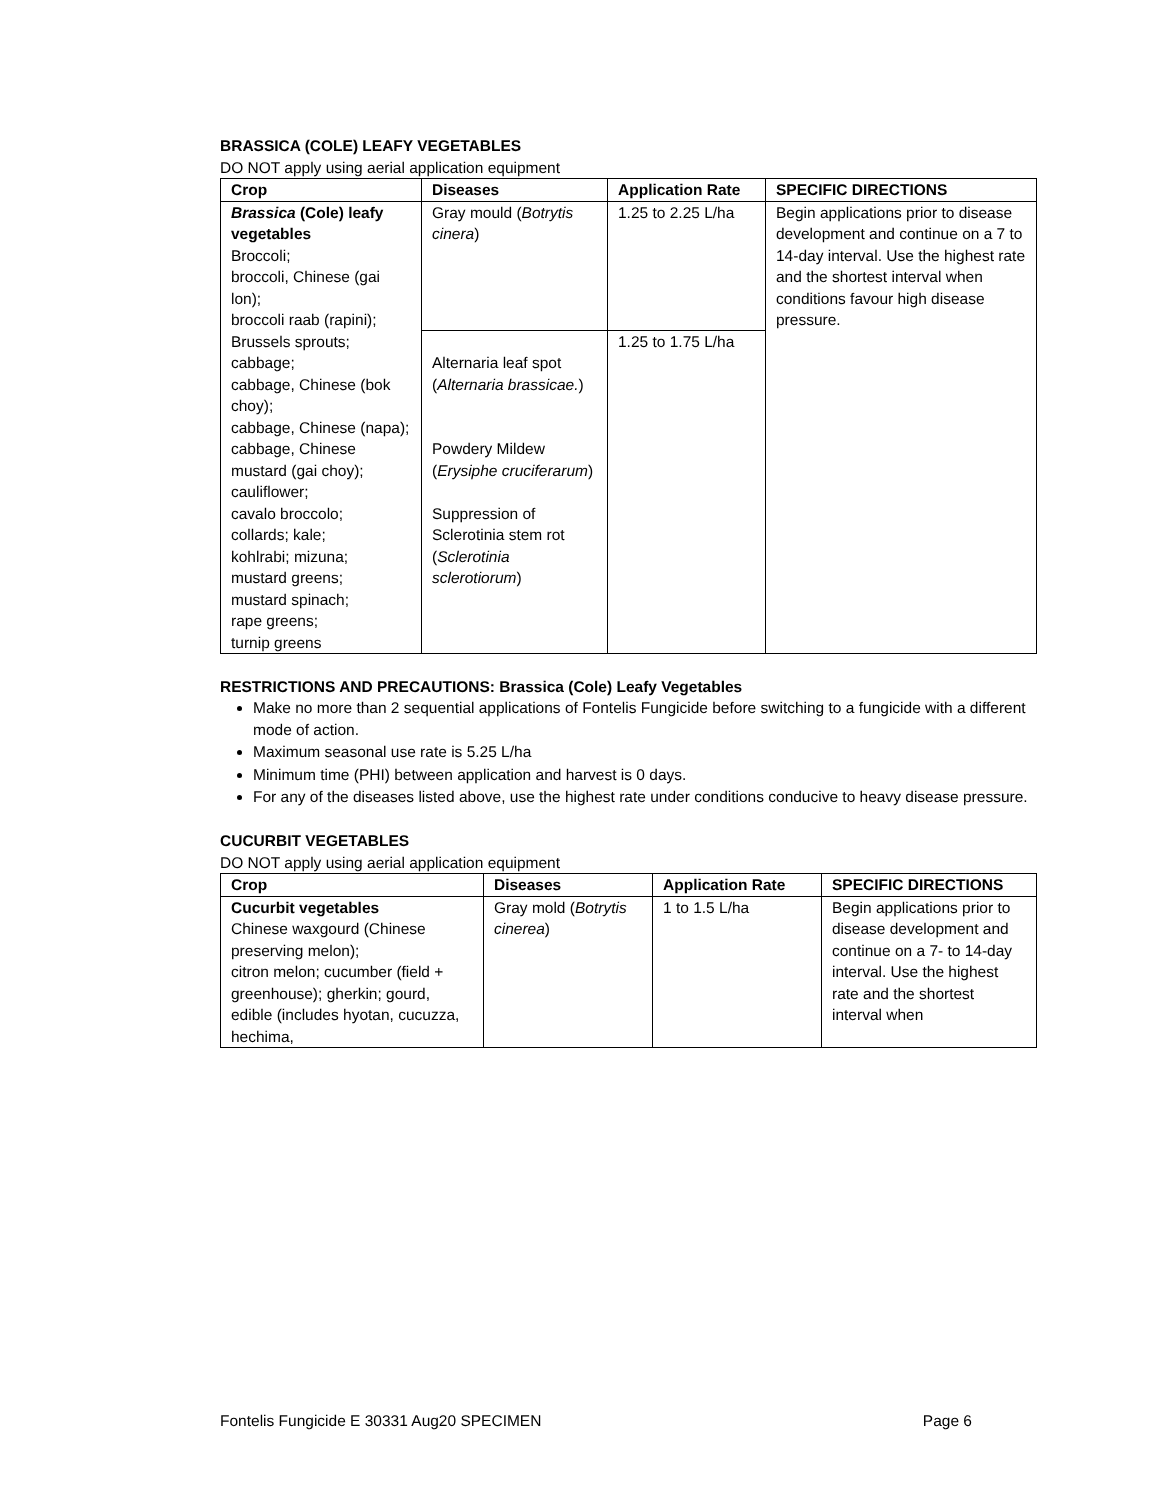BRASSICA (COLE) LEAFY VEGETABLES
DO NOT apply using aerial application equipment
| Crop | Diseases | Application Rate | SPECIFIC DIRECTIONS |
| --- | --- | --- | --- |
| Brassica (Cole) leafy vegetables Broccoli; broccoli, Chinese (gai lon); broccoli raab (rapini); Brussels sprouts; cabbage; cabbage, Chinese (bok choy); cabbage, Chinese (napa); cabbage, Chinese mustard (gai choy); cauliflower; cavalo broccolo; collards; kale; kohlrabi; mizuna; mustard greens; mustard spinach; rape greens; turnip greens | Gray mould ( Botrytis cinera ) | 1.25 to 2.25 L/ha | Begin applications prior to disease development and continue on a 7 to 14-day interval. Use the highest rate and the shortest interval when conditions favour high disease pressure. |
| | Alternaria leaf spot ( Alternaria brassicae. ) Powdery Mildew ( Erysiphe cruciferarum ) Suppression of Sclerotinia stem rot ( Sclerotinia sclerotiorum ) | 1.25 to 1.75 L/ha | |
RESTRICTIONS AND PRECAUTIONS: Brassica (Cole) Leafy Vegetables
Make no more than 2 sequential applications of Fontelis Fungicide before switching to a fungicide with a different mode of action.
Maximum seasonal use rate is 5.25 L/ha
Minimum time (PHI) between application and harvest is 0 days.
For any of the diseases listed above, use the highest rate under conditions conducive to heavy disease pressure.
CUCURBIT VEGETABLES
DO NOT apply using aerial application equipment
| Crop | Diseases | Application Rate | SPECIFIC DIRECTIONS |
| --- | --- | --- | --- |
| Cucurbit vegetables Chinese waxgourd (Chinese preserving melon); citron melon; cucumber (field + greenhouse); gherkin; gourd, edible (includes hyotan, cucuzza, hechima, | Gray mold ( Botrytis cinerea ) | 1 to 1.5 L/ha | Begin applications prior to disease development and continue on a 7- to 14-day interval. Use the highest rate and the shortest interval when |
Fontelis Fungicide E 30331 Aug20 SPECIMEN Page 6